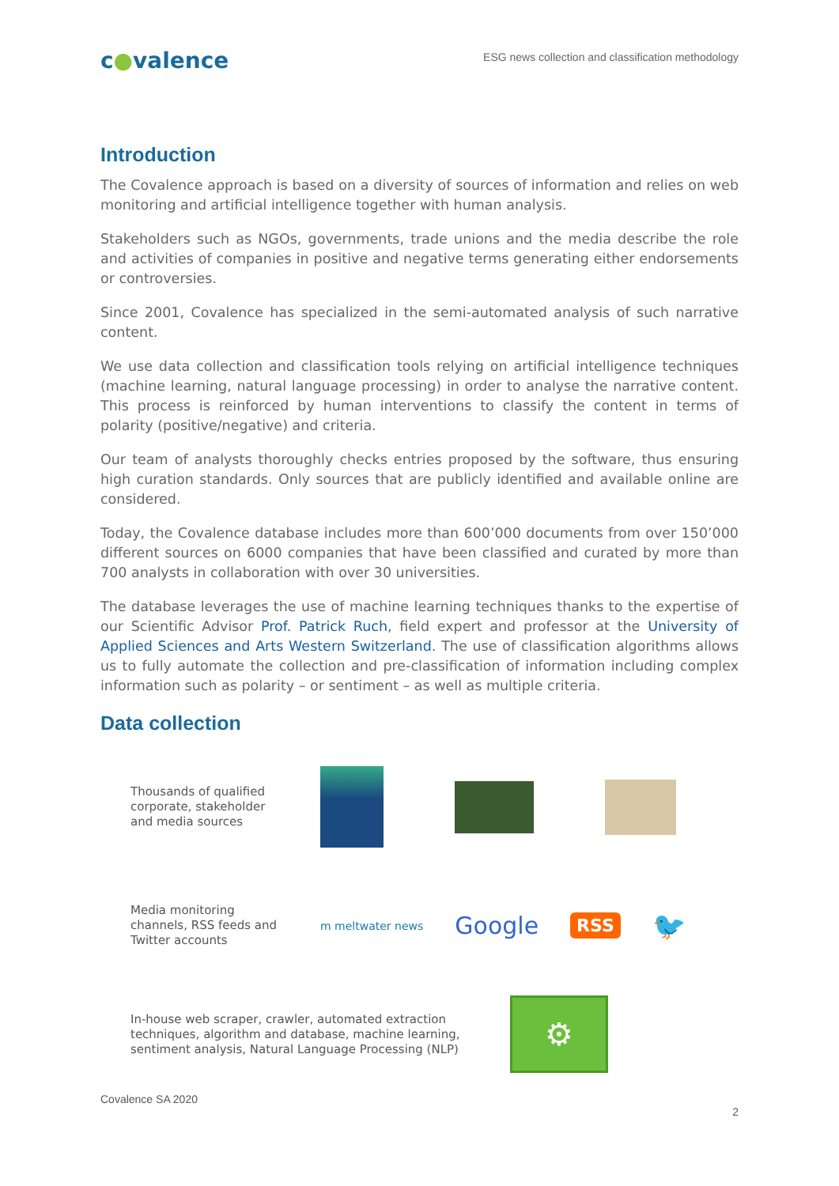c●valence
ESG news collection and classification methodology
Introduction
The Covalence approach is based on a diversity of sources of information and relies on web monitoring and artificial intelligence together with human analysis.
Stakeholders such as NGOs, governments, trade unions and the media describe the role and activities of companies in positive and negative terms generating either endorsements or controversies.
Since 2001, Covalence has specialized in the semi-automated analysis of such narrative content.
We use data collection and classification tools relying on artificial intelligence techniques (machine learning, natural language processing) in order to analyse the narrative content. This process is reinforced by human interventions to classify the content in terms of polarity (positive/negative) and criteria.
Our team of analysts thoroughly checks entries proposed by the software, thus ensuring high curation standards. Only sources that are publicly identified and available online are considered.
Today, the Covalence database includes more than 600’000 documents from over 150’000 different sources on 6000 companies that have been classified and curated by more than 700 analysts in collaboration with over 30 universities.
The database leverages the use of machine learning techniques thanks to the expertise of our Scientific Advisor Prof. Patrick Ruch, field expert and professor at the University of Applied Sciences and Arts Western Switzerland. The use of classification algorithms allows us to fully automate the collection and pre-classification of information including complex information such as polarity – or sentiment – as well as multiple criteria.
Data collection
Thousands of qualified corporate, stakeholder and media sources
Media monitoring channels, RSS feeds and Twitter accounts
m meltwater news
Google
RSS
🐦
In-house web scraper, crawler, automated extraction techniques, algorithm and database, machine learning, sentiment analysis, Natural Language Processing (NLP)
⚙
Covalence SA 2020
2